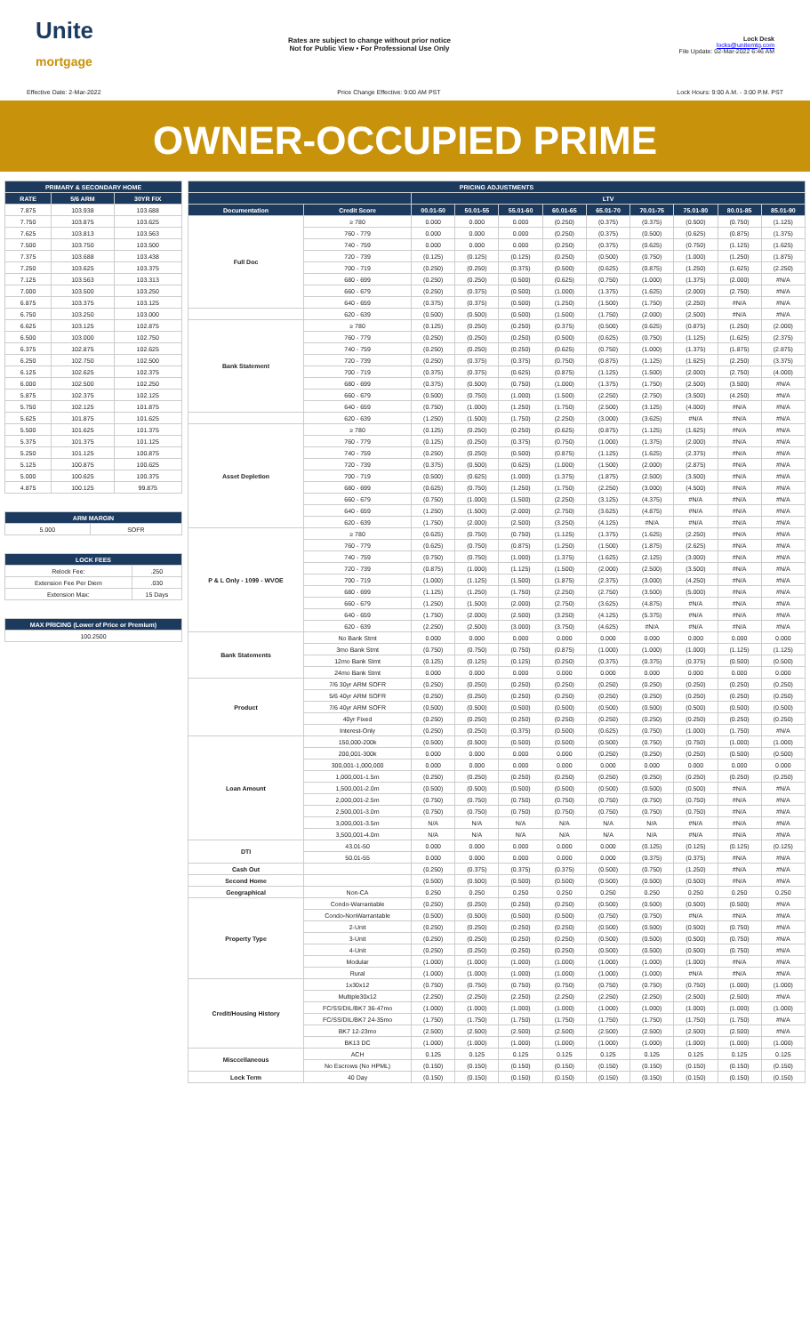Unite
mortgage
Rates are subject to change without prior notice
Not for Public View • For Professional Use Only
Lock Desk
locks@unitemtg.com
File Update: 02-Mar-2022 6:46 AM
Effective Date: 2-Mar-2022 Price Change Effective: 9:00 AM PST Lock Hours: 9:00 A.M. - 3:00 P.M. PST
OWNER-OCCUPIED PRIME
| PRIMARY & SECONDARY HOME | | |
| --- | --- | --- |
| RATE | 5/6 ARM | 30YR FIX |
| 7.875 | 103.938 | 103.688 |
| 7.750 | 103.875 | 103.625 |
| 7.625 | 103.813 | 103.563 |
| 7.500 | 103.750 | 103.500 |
| 7.375 | 103.688 | 103.438 |
| 7.250 | 103.625 | 103.375 |
| 7.125 | 103.563 | 103.313 |
| 7.000 | 103.500 | 103.250 |
| 6.875 | 103.375 | 103.125 |
| 6.750 | 103.250 | 103.000 |
| 6.625 | 103.125 | 102.875 |
| 6.500 | 103.000 | 102.750 |
| 6.375 | 102.875 | 102.625 |
| 6.250 | 102.750 | 102.500 |
| 6.125 | 102.625 | 102.375 |
| 6.000 | 102.500 | 102.250 |
| 5.875 | 102.375 | 102.125 |
| 5.750 | 102.125 | 101.875 |
| 5.625 | 101.875 | 101.625 |
| 5.500 | 101.625 | 101.375 |
| 5.375 | 101.375 | 101.125 |
| 5.250 | 101.125 | 100.875 |
| 5.125 | 100.875 | 100.625 |
| 5.000 | 100.625 | 100.375 |
| 4.875 | 100.125 | 99.875 |
| ARM MARGIN | |
| --- | --- |
| 5.000 | SOFR |
| LOCK FEES | |
| --- | --- |
| Relock Fee: | .250 |
| Extension Fee Per Diem | .030 |
| Extension Max: | 15 Days |
| MAX PRICING (Lower of Price or Premium) |
| --- |
| 100.2500 |
| PRICING ADJUSTMENTS | | | | | | | | | | |
| --- | --- | --- | --- | --- | --- | --- | --- | --- | --- | --- |
| | | LTV | | | | | | | | |
| Documentation | Credit Score | 00.01-50 | 50.01-55 | 55.01-60 | 60.01-65 | 65.01-70 | 70.01-75 | 75.01-80 | 80.01-85 | 85.01-90 |
| Full Doc | ≥ 780 | 0.000 | 0.000 | 0.000 | (0.250) | (0.375) | (0.375) | (0.500) | (0.750) | (1.125) |
| | 760 - 779 | 0.000 | 0.000 | 0.000 | (0.250) | (0.375) | (0.500) | (0.625) | (0.875) | (1.375) |
| | 740 - 759 | 0.000 | 0.000 | 0.000 | (0.250) | (0.375) | (0.625) | (0.750) | (1.125) | (1.625) |
| | 720 - 739 | (0.125) | (0.125) | (0.125) | (0.250) | (0.500) | (0.750) | (1.000) | (1.250) | (1.875) |
| | 700 - 719 | (0.250) | (0.250) | (0.375) | (0.500) | (0.625) | (0.875) | (1.250) | (1.625) | (2.250) |
| | 680 - 699 | (0.250) | (0.250) | (0.500) | (0.625) | (0.750) | (1.000) | (1.375) | (2.000) | #N/A |
| | 660 - 679 | (0.250) | (0.375) | (0.500) | (1.000) | (1.375) | (1.625) | (2.000) | (2.750) | #N/A |
| | 640 - 659 | (0.375) | (0.375) | (0.500) | (1.250) | (1.500) | (1.750) | (2.250) | #N/A | #N/A |
| | 620 - 639 | (0.500) | (0.500) | (0.500) | (1.500) | (1.750) | (2.000) | (2.500) | #N/A | #N/A |
| Bank Statement | ≥ 780 | (0.125) | (0.250) | (0.250) | (0.375) | (0.500) | (0.625) | (0.875) | (1.250) | (2.000) |
| | 760 - 779 | (0.250) | (0.250) | (0.250) | (0.500) | (0.625) | (0.750) | (1.125) | (1.625) | (2.375) |
| | 740 - 759 | (0.250) | (0.250) | (0.250) | (0.625) | (0.750) | (1.000) | (1.375) | (1.875) | (2.875) |
| | 720 - 739 | (0.250) | (0.375) | (0.375) | (0.750) | (0.875) | (1.125) | (1.625) | (2.250) | (3.375) |
| | 700 - 719 | (0.375) | (0.375) | (0.625) | (0.875) | (1.125) | (1.500) | (2.000) | (2.750) | (4.000) |
| | 680 - 699 | (0.375) | (0.500) | (0.750) | (1.000) | (1.375) | (1.750) | (2.500) | (3.500) | #N/A |
| | 660 - 679 | (0.500) | (0.750) | (1.000) | (1.500) | (2.250) | (2.750) | (3.500) | (4.250) | #N/A |
| | 640 - 659 | (0.750) | (1.000) | (1.250) | (1.750) | (2.500) | (3.125) | (4.000) | #N/A | #N/A |
| | 620 - 639 | (1.250) | (1.500) | (1.750) | (2.250) | (3.000) | (3.625) | #N/A | #N/A | #N/A |
| Asset Depletion | ≥ 780 | (0.125) | (0.250) | (0.250) | (0.625) | (0.875) | (1.125) | (1.625) | #N/A | #N/A |
| | 760 - 779 | (0.125) | (0.250) | (0.375) | (0.750) | (1.000) | (1.375) | (2.000) | #N/A | #N/A |
| | 740 - 759 | (0.250) | (0.250) | (0.500) | (0.875) | (1.125) | (1.625) | (2.375) | #N/A | #N/A |
| | 720 - 739 | (0.375) | (0.500) | (0.625) | (1.000) | (1.500) | (2.000) | (2.875) | #N/A | #N/A |
| | 700 - 719 | (0.500) | (0.625) | (1.000) | (1.375) | (1.875) | (2.500) | (3.500) | #N/A | #N/A |
| | 680 - 699 | (0.625) | (0.750) | (1.250) | (1.750) | (2.250) | (3.000) | (4.500) | #N/A | #N/A |
| | 660 - 679 | (0.750) | (1.000) | (1.500) | (2.250) | (3.125) | (4.375) | #N/A | #N/A | #N/A |
| | 640 - 659 | (1.250) | (1.500) | (2.000) | (2.750) | (3.625) | (4.875) | #N/A | #N/A | #N/A |
| | 620 - 639 | (1.750) | (2.000) | (2.500) | (3.250) | (4.125) | #N/A | #N/A | #N/A | #N/A |
| P & L Only - 1099 - WVOE | ≥ 780 | (0.625) | (0.750) | (0.750) | (1.125) | (1.375) | (1.625) | (2.250) | #N/A | #N/A |
| | 760 - 779 | (0.625) | (0.750) | (0.875) | (1.250) | (1.500) | (1.875) | (2.625) | #N/A | #N/A |
| | 740 - 759 | (0.750) | (0.750) | (1.000) | (1.375) | (1.625) | (2.125) | (3.000) | #N/A | #N/A |
| | 720 - 739 | (0.875) | (1.000) | (1.125) | (1.500) | (2.000) | (2.500) | (3.500) | #N/A | #N/A |
| | 700 - 719 | (1.000) | (1.125) | (1.500) | (1.875) | (2.375) | (3.000) | (4.250) | #N/A | #N/A |
| | 680 - 699 | (1.125) | (1.250) | (1.750) | (2.250) | (2.750) | (3.500) | (5.000) | #N/A | #N/A |
| | 660 - 679 | (1.250) | (1.500) | (2.000) | (2.750) | (3.625) | (4.875) | #N/A | #N/A | #N/A |
| | 640 - 659 | (1.750) | (2.000) | (2.500) | (3.250) | (4.125) | (5.375) | #N/A | #N/A | #N/A |
| | 620 - 639 | (2.250) | (2.500) | (3.000) | (3.750) | (4.625) | #N/A | #N/A | #N/A | #N/A |
| Bank Statements | No Bank Stmt | 0.000 | 0.000 | 0.000 | 0.000 | 0.000 | 0.000 | 0.000 | 0.000 | 0.000 |
| | 3mo Bank Stmt | (0.750) | (0.750) | (0.750) | (0.875) | (1.000) | (1.000) | (1.000) | (1.125) | (1.125) |
| | 12mo Bank Stmt | (0.125) | (0.125) | (0.125) | (0.250) | (0.375) | (0.375) | (0.375) | (0.500) | (0.500) |
| | 24mo Bank Stmt | 0.000 | 0.000 | 0.000 | 0.000 | 0.000 | 0.000 | 0.000 | 0.000 | 0.000 |
| Product | 7/6 30yr ARM SOFR | (0.250) | (0.250) | (0.250) | (0.250) | (0.250) | (0.250) | (0.250) | (0.250) | (0.250) |
| | 5/6 40yr ARM SOFR | (0.250) | (0.250) | (0.250) | (0.250) | (0.250) | (0.250) | (0.250) | (0.250) | (0.250) |
| | 7/6 40yr ARM SOFR | (0.500) | (0.500) | (0.500) | (0.500) | (0.500) | (0.500) | (0.500) | (0.500) | (0.500) |
| | 40yr Fixed | (0.250) | (0.250) | (0.250) | (0.250) | (0.250) | (0.250) | (0.250) | (0.250) | (0.250) |
| | Interest-Only | (0.250) | (0.250) | (0.375) | (0.500) | (0.625) | (0.750) | (1.000) | (1.750) | #N/A |
| Loan Amount | 150,000-200k | (0.500) | (0.500) | (0.500) | (0.500) | (0.500) | (0.750) | (0.750) | (1.000) | (1.000) |
| | 200,001-300k | 0.000 | 0.000 | 0.000 | 0.000 | (0.250) | (0.250) | (0.250) | (0.500) | (0.500) |
| | 300,001-1,000,000 | 0.000 | 0.000 | 0.000 | 0.000 | 0.000 | 0.000 | 0.000 | 0.000 | 0.000 |
| | 1,000,001-1.5m | (0.250) | (0.250) | (0.250) | (0.250) | (0.250) | (0.250) | (0.250) | (0.250) | (0.250) |
| | 1,500,001-2.0m | (0.500) | (0.500) | (0.500) | (0.500) | (0.500) | (0.500) | (0.500) | #N/A | #N/A |
| | 2,000,001-2.5m | (0.750) | (0.750) | (0.750) | (0.750) | (0.750) | (0.750) | (0.750) | #N/A | #N/A |
| | 2,500,001-3.0m | (0.750) | (0.750) | (0.750) | (0.750) | (0.750) | (0.750) | (0.750) | #N/A | #N/A |
| | 3,000,001-3.5m | N/A | N/A | N/A | N/A | N/A | N/A | #N/A | #N/A | #N/A |
| | 3,500,001-4.0m | N/A | N/A | N/A | N/A | N/A | N/A | #N/A | #N/A | #N/A |
| DTI | 43.01-50 | 0.000 | 0.000 | 0.000 | 0.000 | 0.000 | (0.125) | (0.125) | (0.125) | (0.125) |
| | 50.01-55 | 0.000 | 0.000 | 0.000 | 0.000 | 0.000 | (0.375) | (0.375) | #N/A | #N/A |
| Cash Out | | (0.250) | (0.375) | (0.375) | (0.375) | (0.500) | (0.750) | (1.250) | #N/A | #N/A |
| Second Home | | (0.500) | (0.500) | (0.500) | (0.500) | (0.500) | (0.500) | (0.500) | #N/A | #N/A |
| Geographical | Non-CA | 0.250 | 0.250 | 0.250 | 0.250 | 0.250 | 0.250 | 0.250 | 0.250 | 0.250 |
| Property Type | Condo-Warrantable | (0.250) | (0.250) | (0.250) | (0.250) | (0.500) | (0.500) | (0.500) | (0.500) | #N/A |
| | Condo-NonWarrantable | (0.500) | (0.500) | (0.500) | (0.500) | (0.750) | (0.750) | #N/A | #N/A | #N/A |
| | 2-Unit | (0.250) | (0.250) | (0.250) | (0.250) | (0.500) | (0.500) | (0.500) | (0.750) | #N/A |
| | 3-Unit | (0.250) | (0.250) | (0.250) | (0.250) | (0.500) | (0.500) | (0.500) | (0.750) | #N/A |
| | 4-Unit | (0.250) | (0.250) | (0.250) | (0.250) | (0.500) | (0.500) | (0.500) | (0.750) | #N/A |
| | Modular | (1.000) | (1.000) | (1.000) | (1.000) | (1.000) | (1.000) | (1.000) | #N/A | #N/A |
| | Rural | (1.000) | (1.000) | (1.000) | (1.000) | (1.000) | (1.000) | #N/A | #N/A | #N/A |
| Credit/Housing History | 1x30x12 | (0.750) | (0.750) | (0.750) | (0.750) | (0.750) | (0.750) | (0.750) | (1.000) | (1.000) |
| | Multiple30x12 | (2.250) | (2.250) | (2.250) | (2.250) | (2.250) | (2.250) | (2.500) | (2.500) | #N/A |
| | FC/SS/DIL/BK7 36-47mo | (1.000) | (1.000) | (1.000) | (1.000) | (1.000) | (1.000) | (1.000) | (1.000) | (1.000) |
| | FC/SS/DIL/BK7 24-35mo | (1.750) | (1.750) | (1.750) | (1.750) | (1.750) | (1.750) | (1.750) | (1.750) | #N/A |
| | BK7 12-23mo | (2.500) | (2.500) | (2.500) | (2.500) | (2.500) | (2.500) | (2.500) | (2.500) | #N/A |
| | BK13 DC | (1.000) | (1.000) | (1.000) | (1.000) | (1.000) | (1.000) | (1.000) | (1.000) | (1.000) |
| Misccellaneous | ACH | 0.125 | 0.125 | 0.125 | 0.125 | 0.125 | 0.125 | 0.125 | 0.125 | 0.125 |
| | No Escrows (No HPML) | (0.150) | (0.150) | (0.150) | (0.150) | (0.150) | (0.150) | (0.150) | (0.150) | (0.150) |
| Lock Term | 40 Day | (0.150) | (0.150) | (0.150) | (0.150) | (0.150) | (0.150) | (0.150) | (0.150) | (0.150) |